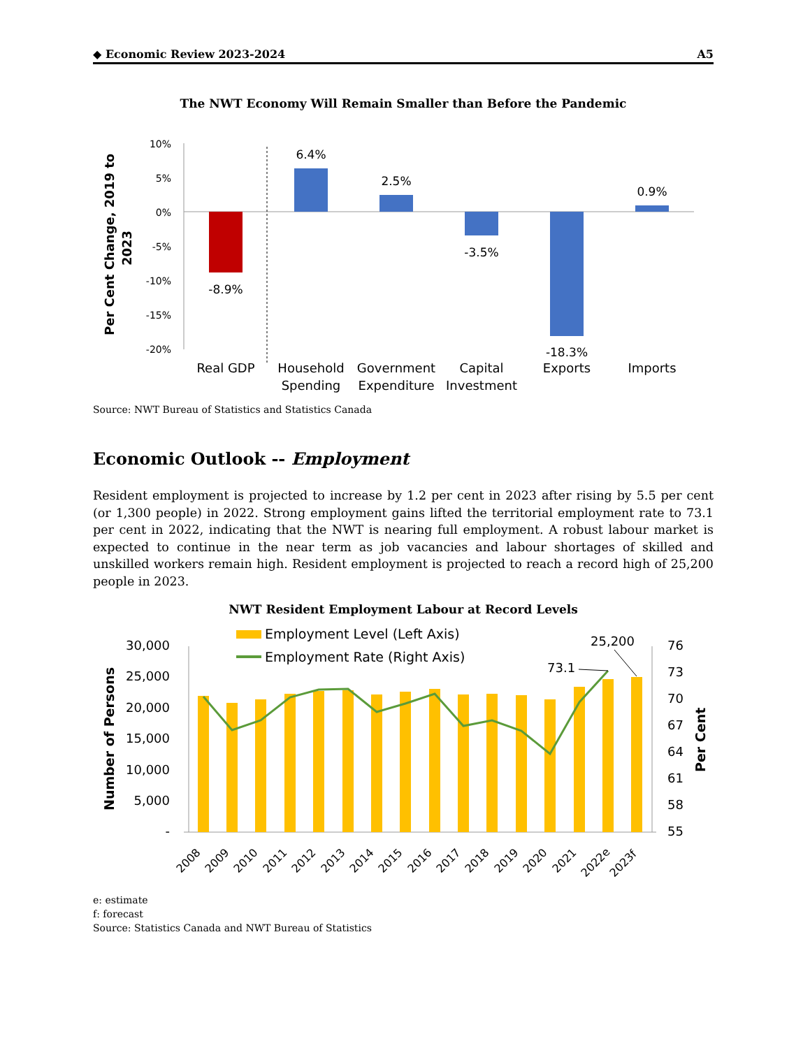◆ Economic Review 2023-2024 A5
The NWT Economy Will Remain Smaller than Before the Pandemic
Per Cent Change, 2019 to
2023
10%
5%
0%
-5%
-10%
-15%
-20%
-8.9%
6.4%
2.5%
-3.5%
-18.3%
0.9%
Real GDP
Household
Spending
Government
Expenditure
Capital
Investment
Exports
Imports
Source: NWT Bureau of Statistics and Statistics Canada
Economic Outlook -- Employment
Resident employment is projected to increase by 1.2 per cent in 2023 after rising by 5.5 per cent (or 1,300 people) in 2022. Strong employment gains lifted the territorial employment rate to 73.1 per cent in 2022, indicating that the NWT is nearing full employment. A robust labour market is expected to continue in the near term as job vacancies and labour shortages of skilled and unskilled workers remain high. Resident employment is projected to reach a record high of 25,200 people in 2023.
NWT Resident Employment Labour at Record Levels
Employment Level (Left Axis)
Employment Rate (Right Axis)
Number of Persons
Per Cent
30,000
25,000
20,000
15,000
10,000
5,000
-
76
73
70
67
64
61
58
55
73.1
25,200
2008
2009
2010
2011
2012
2013
2014
2015
2016
2017
2018
2019
2020
2021
2022e
2023f
e: estimate
f: forecast
Source: Statistics Canada and NWT Bureau of Statistics